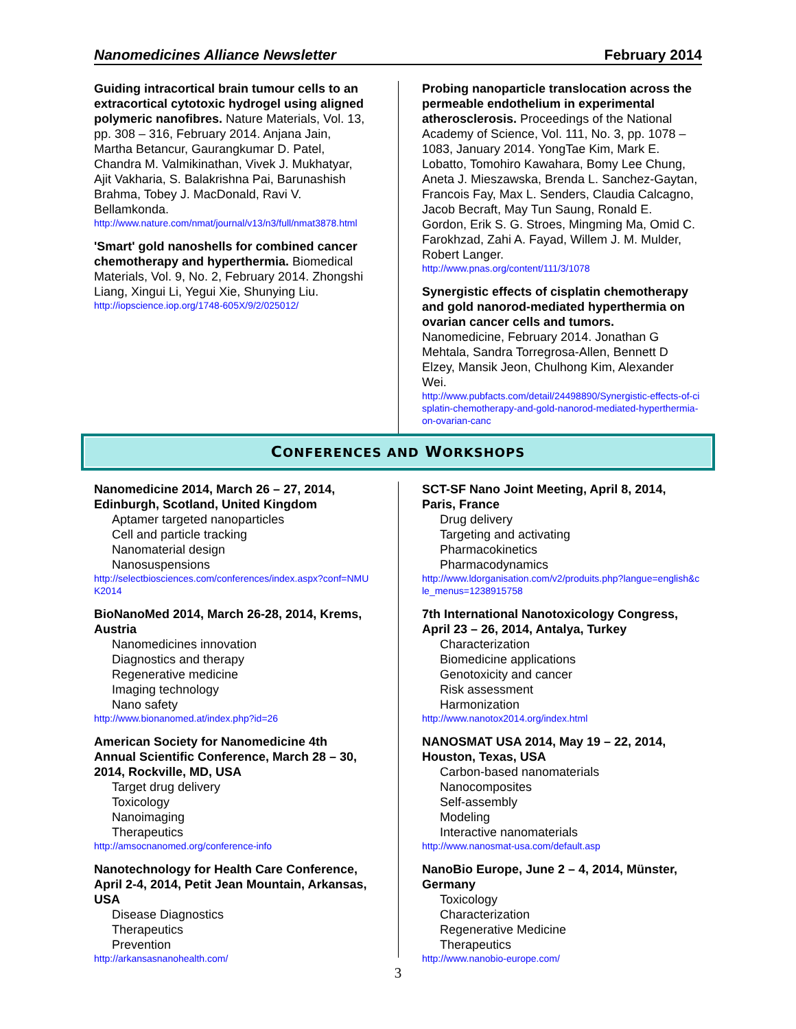Nanomedicines Alliance Newsletter February 2014
Guiding intracortical brain tumour cells to an extracortical cytotoxic hydrogel using aligned polymeric nanofibres. Nature Materials, Vol. 13, pp. 308 – 316, February 2014. Anjana Jain, Martha Betancur, Gaurangkumar D. Patel, Chandra M. Valmikinathan, Vivek J. Mukhatyar, Ajit Vakharia, S. Balakrishna Pai, Barunashish Brahma, Tobey J. MacDonald, Ravi V. Bellamkonda.
http://www.nature.com/nmat/journal/v13/n3/full/nmat3878.html
'Smart' gold nanoshells for combined cancer chemotherapy and hyperthermia. Biomedical Materials, Vol. 9, No. 2, February 2014. Zhongshi Liang, Xingui Li, Yegui Xie, Shunying Liu.
http://iopscience.iop.org/1748-605X/9/2/025012/
Probing nanoparticle translocation across the permeable endothelium in experimental atherosclerosis. Proceedings of the National Academy of Science, Vol. 111, No. 3, pp. 1078 – 1083, January 2014. YongTae Kim, Mark E. Lobatto, Tomohiro Kawahara, Bomy Lee Chung, Aneta J. Mieszawska, Brenda L. Sanchez-Gaytan, Francois Fay, Max L. Senders, Claudia Calcagno, Jacob Becraft, May Tun Saung, Ronald E. Gordon, Erik S. G. Stroes, Mingming Ma, Omid C. Farokhzad, Zahi A. Fayad, Willem J. M. Mulder, Robert Langer.
http://www.pnas.org/content/111/3/1078
Synergistic effects of cisplatin chemotherapy and gold nanorod-mediated hyperthermia on ovarian cancer cells and tumors.
Nanomedicine, February 2014. Jonathan G Mehtala, Sandra Torregrosa-Allen, Bennett D Elzey, Mansik Jeon, Chulhong Kim, Alexander Wei.
http://www.pubfacts.com/detail/24498890/Synergistic-effects-of-cisplatin-chemotherapy-and-gold-nanorod-mediated-hyperthermia-on-ovarian-canc
CONFERENCES AND WORKSHOPS
Nanomedicine 2014, March 26 – 27, 2014, Edinburgh, Scotland, United Kingdom
Aptamer targeted nanoparticles
Cell and particle tracking
Nanomaterial design
Nanosuspensions
http://selectbiosciences.com/conferences/index.aspx?conf=NMUK2014
BioNanoMed 2014, March 26-28, 2014, Krems, Austria
Nanomedicines innovation
Diagnostics and therapy
Regenerative medicine
Imaging technology
Nano safety
http://www.bionanomed.at/index.php?id=26
American Society for Nanomedicine 4th Annual Scientific Conference, March 28 – 30, 2014, Rockville, MD, USA
Target drug delivery
Toxicology
Nanoimaging
Therapeutics
http://amsocnanomed.org/conference-info
Nanotechnology for Health Care Conference, April 2-4, 2014, Petit Jean Mountain, Arkansas, USA
Disease Diagnostics
Therapeutics
Prevention
http://arkansasnanohealth.com/
SCT-SF Nano Joint Meeting, April 8, 2014, Paris, France
Drug delivery
Targeting and activating
Pharmacokinetics
Pharmacodynamics
http://www.ldorganisation.com/v2/produits.php?langue=english&cle_menus=1238915758
7th International Nanotoxicology Congress, April 23 – 26, 2014, Antalya, Turkey
Characterization
Biomedicine applications
Genotoxicity and cancer
Risk assessment
Harmonization
http://www.nanotox2014.org/index.html
NANOSMAT USA 2014, May 19 – 22, 2014, Houston, Texas, USA
Carbon-based nanomaterials
Nanocomposites
Self-assembly
Modeling
Interactive nanomaterials
http://www.nanosmat-usa.com/default.asp
NanoBio Europe, June 2 – 4, 2014, Münster, Germany
Toxicology
Characterization
Regenerative Medicine
Therapeutics
http://www.nanobio-europe.com/
3